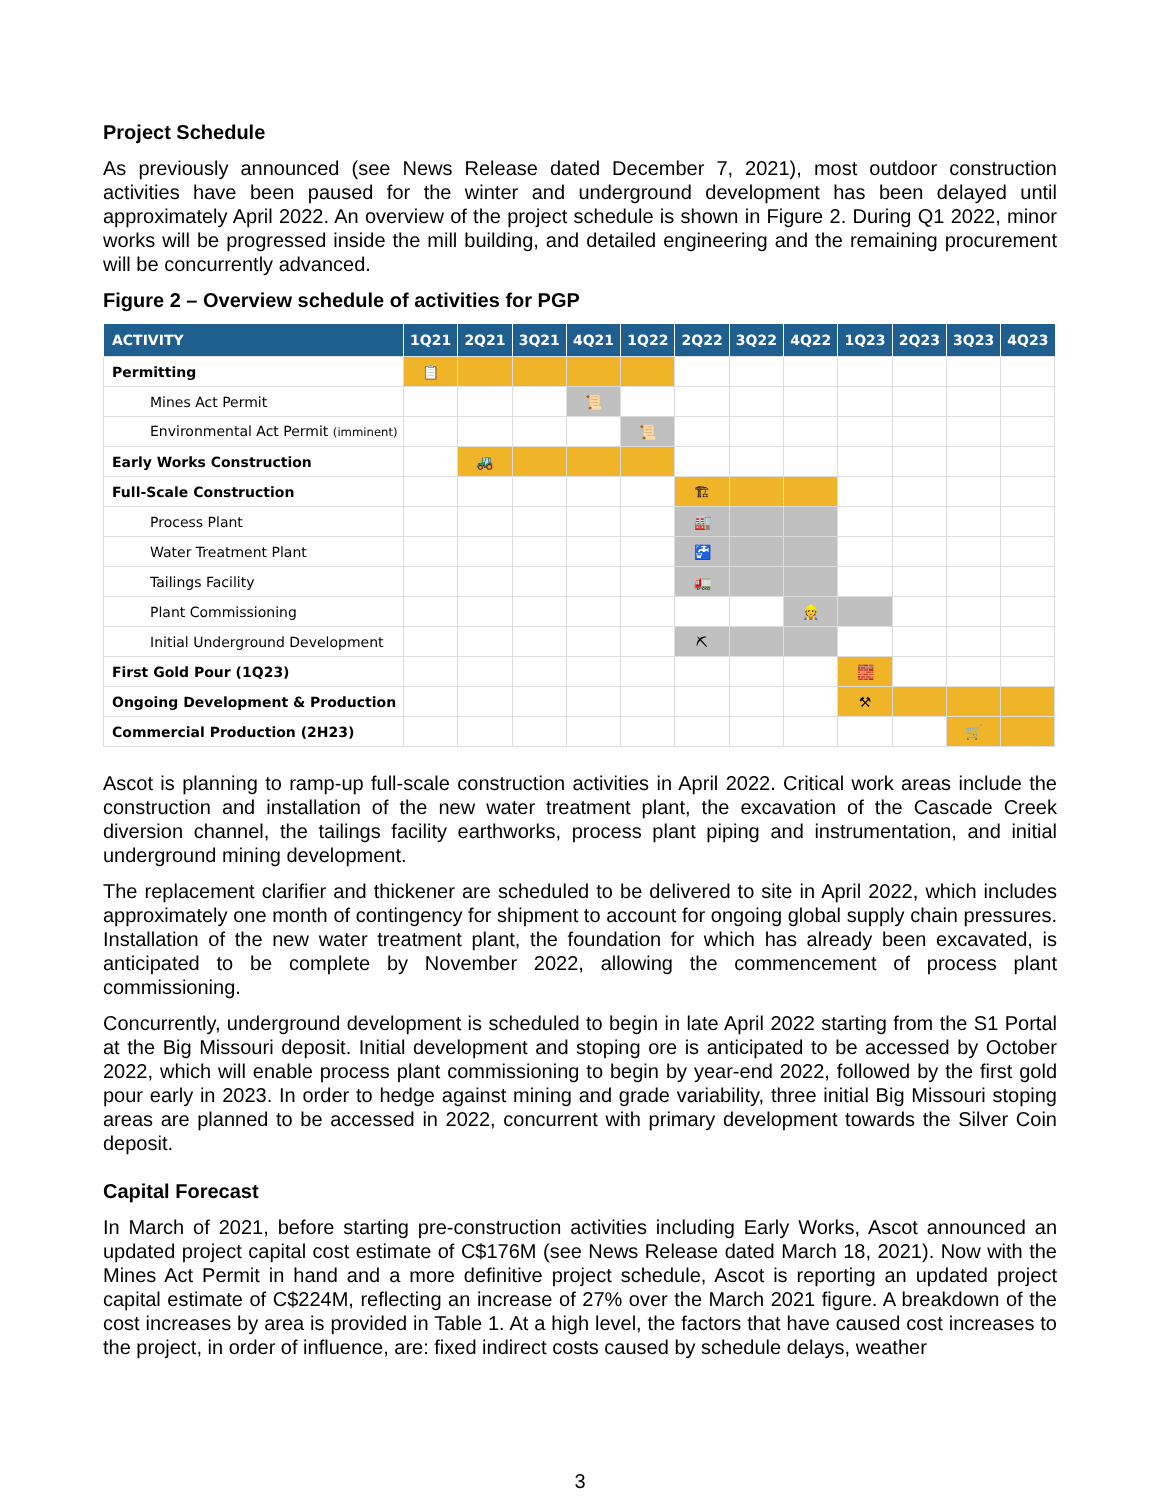Project Schedule
As previously announced (see News Release dated December 7, 2021), most outdoor construction activities have been paused for the winter and underground development has been delayed until approximately April 2022. An overview of the project schedule is shown in Figure 2. During Q1 2022, minor works will be progressed inside the mill building, and detailed engineering and the remaining procurement will be concurrently advanced.
Figure 2 – Overview schedule of activities for PGP
| ACTIVITY | 1Q21 | 2Q21 | 3Q21 | 4Q21 | 1Q22 | 2Q22 | 3Q22 | 4Q22 | 1Q23 | 2Q23 | 3Q23 | 4Q23 |
| --- | --- | --- | --- | --- | --- | --- | --- | --- | --- | --- | --- | --- |
| Permitting | 📋 | | | | | | | | | | | |
| Mines Act Permit | | | | 📜 | | | | | | | | |
| Environmental Act Permit (imminent) | | | | | 📜 | | | | | | | |
| Early Works Construction | | 🚜 | | | | | | | | | | |
| Full-Scale Construction | | | | | | 🏗 | | | | | | |
| Process Plant | | | | | | 🏭 | | | | | | |
| Water Treatment Plant | | | | | | 🚰 | | | | | | |
| Tailings Facility | | | | | | 🚛 | | | | | | |
| Plant Commissioning | | | | | | | | 👷 | | | | |
| Initial Underground Development | | | | | | ⛏ | | | | | | |
| First Gold Pour (1Q23) | | | | | | | | | 🧱 | | | |
| Ongoing Development & Production | | | | | | | | | ⚒ | | | |
| Commercial Production (2H23) | | | | | | | | | | | 🛒 | |
Ascot is planning to ramp-up full-scale construction activities in April 2022. Critical work areas include the construction and installation of the new water treatment plant, the excavation of the Cascade Creek diversion channel, the tailings facility earthworks, process plant piping and instrumentation, and initial underground mining development.
The replacement clarifier and thickener are scheduled to be delivered to site in April 2022, which includes approximately one month of contingency for shipment to account for ongoing global supply chain pressures. Installation of the new water treatment plant, the foundation for which has already been excavated, is anticipated to be complete by November 2022, allowing the commencement of process plant commissioning.
Concurrently, underground development is scheduled to begin in late April 2022 starting from the S1 Portal at the Big Missouri deposit. Initial development and stoping ore is anticipated to be accessed by October 2022, which will enable process plant commissioning to begin by year-end 2022, followed by the first gold pour early in 2023. In order to hedge against mining and grade variability, three initial Big Missouri stoping areas are planned to be accessed in 2022, concurrent with primary development towards the Silver Coin deposit.
Capital Forecast
In March of 2021, before starting pre-construction activities including Early Works, Ascot announced an updated project capital cost estimate of C$176M (see News Release dated March 18, 2021). Now with the Mines Act Permit in hand and a more definitive project schedule, Ascot is reporting an updated project capital estimate of C$224M, reflecting an increase of 27% over the March 2021 figure. A breakdown of the cost increases by area is provided in Table 1. At a high level, the factors that have caused cost increases to the project, in order of influence, are: fixed indirect costs caused by schedule delays, weather
3